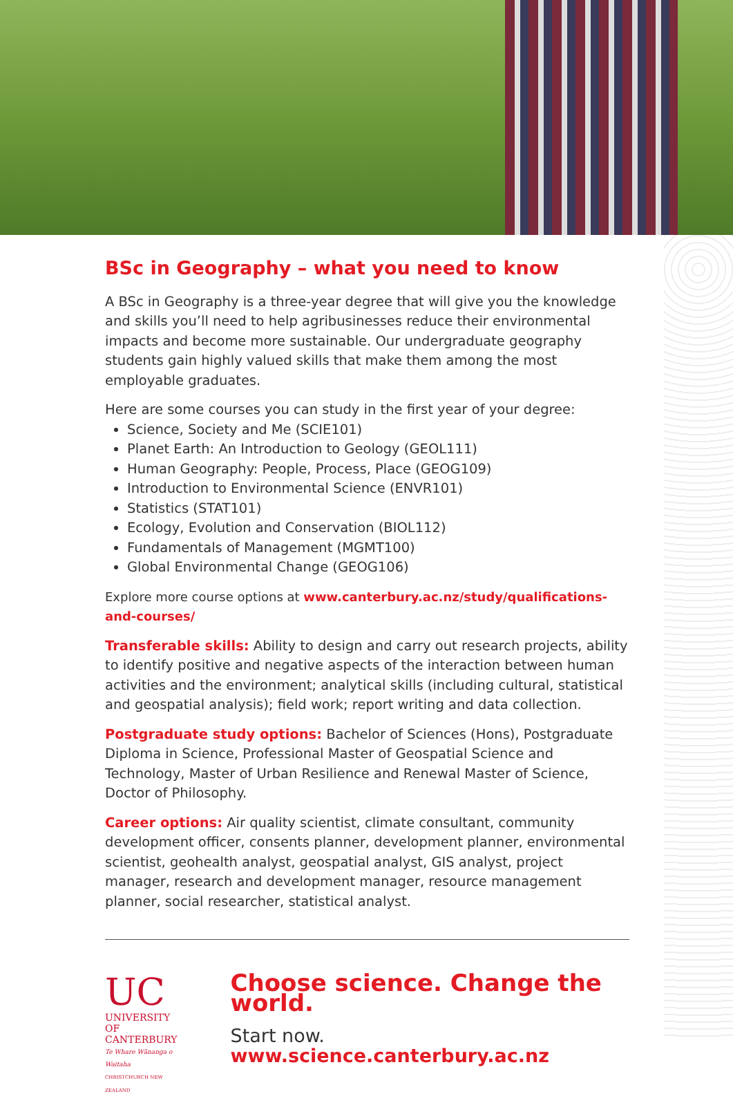BSc in Geography – what you need to know
A BSc in Geography is a three-year degree that will give you the knowledge and skills you’ll need to help agribusinesses reduce their environmental impacts and become more sustainable. Our undergraduate geography students gain highly valued skills that make them among the most employable graduates.
Here are some courses you can study in the first year of your degree:
Science, Society and Me (SCIE101)
Planet Earth: An Introduction to Geology (GEOL111)
Human Geography: People, Process, Place (GEOG109)
Introduction to Environmental Science (ENVR101)
Statistics (STAT101)
Ecology, Evolution and Conservation (BIOL112)
Fundamentals of Management (MGMT100)
Global Environmental Change (GEOG106)
Explore more course options at www.canterbury.ac.nz/study/qualifications-and-courses/
Transferable skills: Ability to design and carry out research projects, ability to identify positive and negative aspects of the interaction between human activities and the environment; analytical skills (including cultural, statistical and geospatial analysis); field work; report writing and data collection.
Postgraduate study options: Bachelor of Sciences (Hons), Postgraduate Diploma in Science, Professional Master of Geospatial Science and Technology, Master of Urban Resilience and Renewal Master of Science, Doctor of Philosophy.
Career options: Air quality scientist, climate consultant, community development officer, consents planner, development planner, environmental scientist, geohealth analyst, geospatial analyst, GIS analyst, project manager, research and development manager, resource management planner, social researcher, statistical analyst.
UC
UNIVERSITY OF
CANTERBURY
Te Whare Wānanga o Waitaha
CHRISTCHURCH NEW ZEALAND
Choose science. Change the world.
Start now. www.science.canterbury.ac.nz